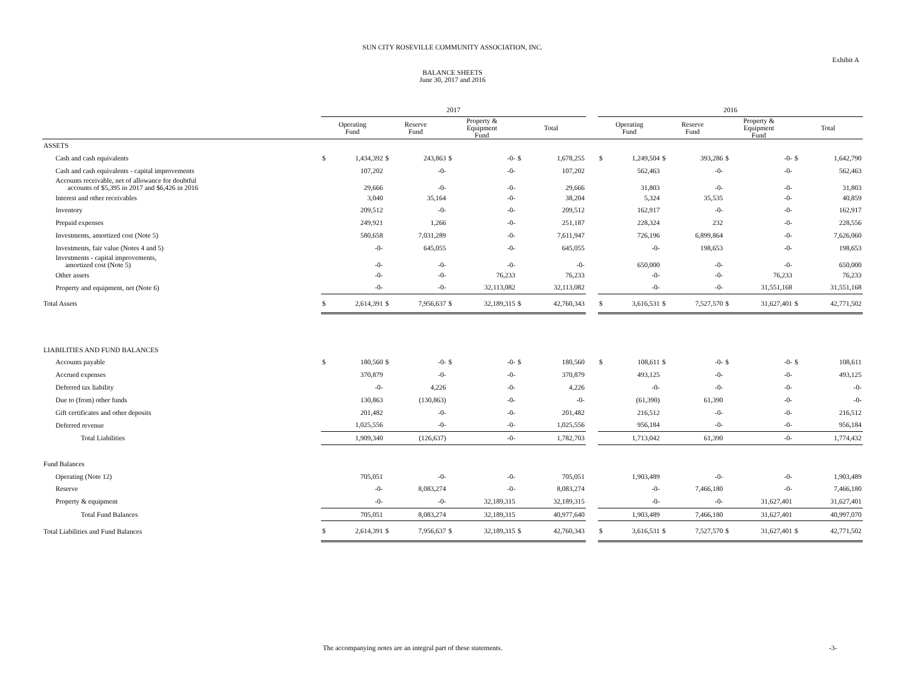SUN CITY ROSEVILLE COMMUNITY ASSOCIATION, INC.
Exhibit A
BALANCE SHEETS
June 30, 2017 and 2016
| | 2017 | | | | | | | | | 2016 | | | | | | | |
| --- | --- | --- | --- | --- | --- | --- | --- | --- | --- | --- | --- | --- | --- | --- | --- | --- | --- |
| | Operating Fund | | Reserve Fund | | Property & Equipment Fund | | Total | | | Operating Fund | | Reserve Fund | | Property & Equipment Fund | | Total | |
| ASSETS | | | | | | | | | | | | | | | | | |
| Cash and cash equivalents | $ | 1,434,392 | $ | 243,863 | $ | -0- | $ | 1,678,255 | | $ | 1,249,504 | $ | 393,286 | $ | -0- | $ | 1,642,790 |
| Cash and cash equivalents - capital improvements | | 107,202 | | -0- | | -0- | | 107,202 | | | 562,463 | | -0- | | -0- | | 562,463 |
| Accounts receivable, net of allowance for doubtful accounts of $5,395 in 2017 and $6,426 in 2016 | | 29,666 | | -0- | | -0- | | 29,666 | | | 31,803 | | -0- | | -0- | | 31,803 |
| Interest and other receivables | | 3,040 | | 35,164 | | -0- | | 38,204 | | | 5,324 | | 35,535 | | -0- | | 40,859 |
| Inventory | | 209,512 | | -0- | | -0- | | 209,512 | | | 162,917 | | -0- | | -0- | | 162,917 |
| Prepaid expenses | | 249,921 | | 1,266 | | -0- | | 251,187 | | | 228,324 | | 232 | | -0- | | 228,556 |
| Investments, amortized cost (Note 5) | | 580,658 | | 7,031,289 | | -0- | | 7,611,947 | | | 726,196 | | 6,899,864 | | -0- | | 7,626,060 |
| Investments, fair value (Notes 4 and 5) | | -0- | | 645,055 | | -0- | | 645,055 | | | -0- | | 198,653 | | -0- | | 198,653 |
| Investments - capital improvements, amortized cost (Note 5) | | -0- | | -0- | | -0- | | -0- | | | 650,000 | | -0- | | -0- | | 650,000 |
| Other assets | | -0- | | -0- | | 76,233 | | 76,233 | | | -0- | | -0- | | 76,233 | | 76,233 |
| Property and equipment, net (Note 6) | | -0- | | -0- | | 32,113,082 | | 32,113,082 | | | -0- | | -0- | | 31,551,168 | | 31,551,168 |
| Total Assets | $ | 2,614,391 | $ | 7,956,637 | $ | 32,189,315 | $ | 42,760,343 | | $ | 3,616,531 | $ | 7,527,570 | $ | 31,627,401 | $ | 42,771,502 |
| LIABILITIES AND FUND BALANCES | | | | | | | | | | | | | | | | | |
| Accounts payable | $ | 180,560 | $ | -0- | $ | -0- | $ | 180,560 | | $ | 108,611 | $ | -0- | $ | -0- | $ | 108,611 |
| Accrued expenses | | 370,879 | | -0- | | -0- | | 370,879 | | | 493,125 | | -0- | | -0- | | 493,125 |
| Deferred tax liability | | -0- | | 4,226 | | -0- | | 4,226 | | | -0- | | -0- | | -0- | | -0- |
| Due to (from) other funds | | 130,863 | | (130,863) | | -0- | | -0- | | | (61,390) | | 61,390 | | -0- | | -0- |
| Gift certificates and other deposits | | 201,482 | | -0- | | -0- | | 201,482 | | | 216,512 | | -0- | | -0- | | 216,512 |
| Deferred revenue | | 1,025,556 | | -0- | | -0- | | 1,025,556 | | | 956,184 | | -0- | | -0- | | 956,184 |
| Total Liabilities | | 1,909,340 | | (126,637) | | -0- | | 1,782,703 | | | 1,713,042 | | 61,390 | | -0- | | 1,774,432 |
| Fund Balances | | | | | | | | | | | | | | | | | |
| Operating (Note 12) | | 705,051 | | -0- | | -0- | | 705,051 | | | 1,903,489 | | -0- | | -0- | | 1,903,489 |
| Reserve | | -0- | | 8,083,274 | | -0- | | 8,083,274 | | | -0- | | 7,466,180 | | -0- | | 7,466,180 |
| Property & equipment | | -0- | | -0- | | 32,189,315 | | 32,189,315 | | | -0- | | -0- | | 31,627,401 | | 31,627,401 |
| Total Fund Balances | | 705,051 | | 8,083,274 | | 32,189,315 | | 40,977,640 | | | 1,903,489 | | 7,466,180 | | 31,627,401 | | 40,997,070 |
| Total Liabilities and Fund Balances | $ | 2,614,391 | $ | 7,956,637 | $ | 32,189,315 | $ | 42,760,343 | | $ | 3,616,531 | $ | 7,527,570 | $ | 31,627,401 | $ | 42,771,502 |
The accompanying notes are an integral part of these statements.
-3-